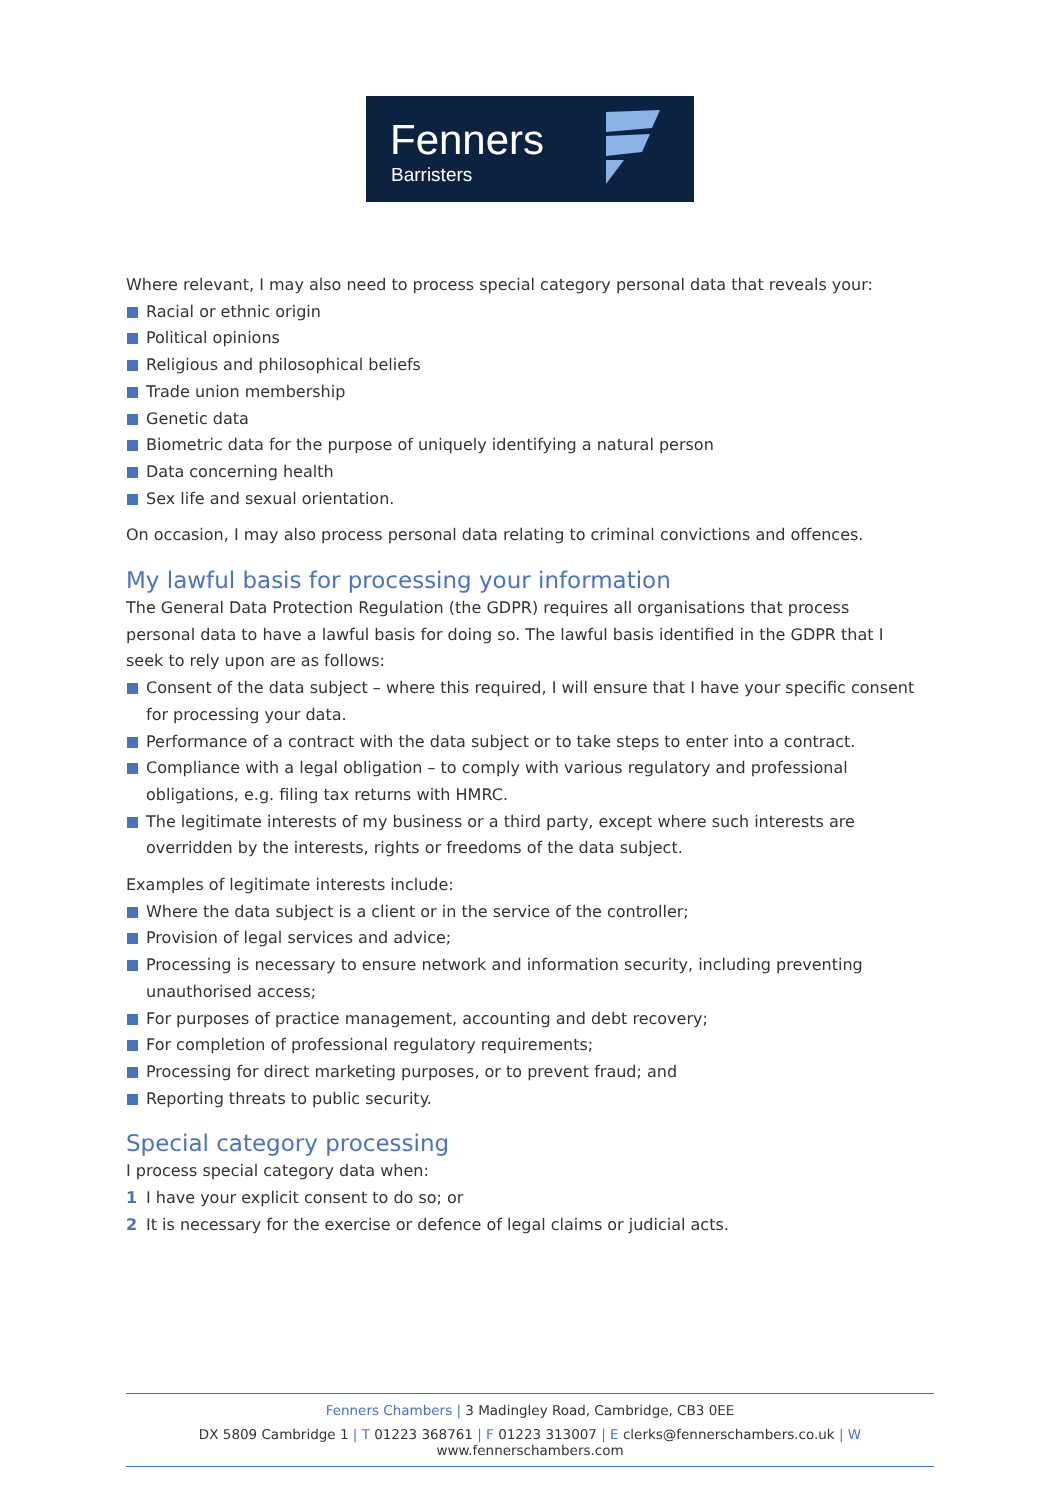Fenners
Barristers
Where relevant, I may also need to process special category personal data that reveals your:
Racial or ethnic origin
Political opinions
Religious and philosophical beliefs
Trade union membership
Genetic data
Biometric data for the purpose of uniquely identifying a natural person
Data concerning health
Sex life and sexual orientation.
On occasion, I may also process personal data relating to criminal convictions and offences.
My lawful basis for processing your information
The General Data Protection Regulation (the GDPR) requires all organisations that process personal data to have a lawful basis for doing so. The lawful basis identified in the GDPR that I seek to rely upon are as follows:
Consent of the data subject – where this required, I will ensure that I have your specific consent for processing your data.
Performance of a contract with the data subject or to take steps to enter into a contract.
Compliance with a legal obligation – to comply with various regulatory and professional obligations, e.g. filing tax returns with HMRC.
The legitimate interests of my business or a third party, except where such interests are overridden by the interests, rights or freedoms of the data subject.
Examples of legitimate interests include:
Where the data subject is a client or in the service of the controller;
Provision of legal services and advice;
Processing is necessary to ensure network and information security, including preventing unauthorised access;
For purposes of practice management, accounting and debt recovery;
For completion of professional regulatory requirements;
Processing for direct marketing purposes, or to prevent fraud; and
Reporting threats to public security.
Special category processing
I process special category data when:
1 I have your explicit consent to do so; or
2 It is necessary for the exercise or defence of legal claims or judicial acts.
Fenners Chambers | 3 Madingley Road, Cambridge, CB3 0EE
DX 5809 Cambridge 1 | T 01223 368761 | F 01223 313007 | E clerks@fennerschambers.co.uk | W www.fennerschambers.com